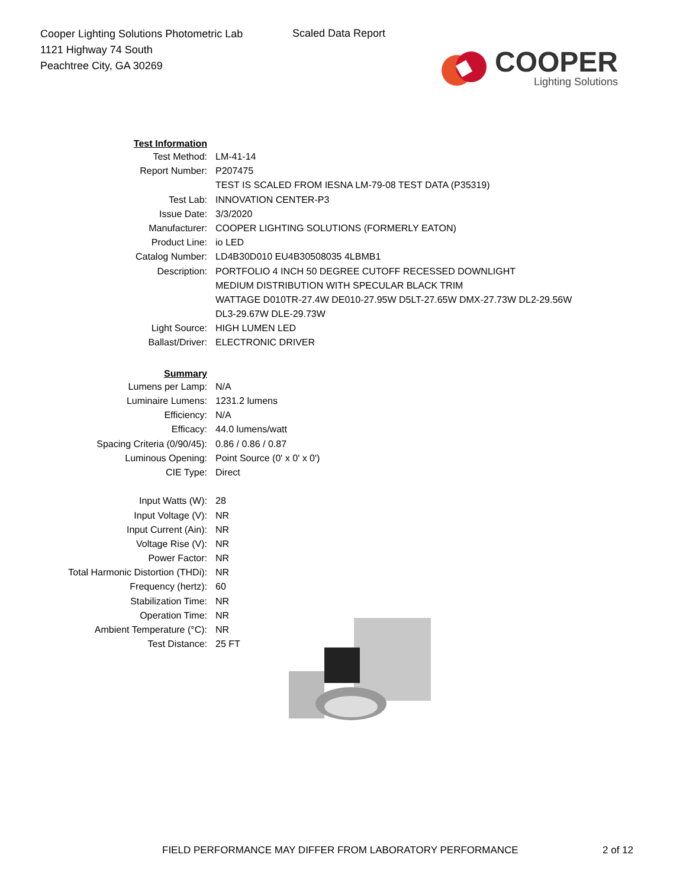Cooper Lighting Solutions Photometric Lab
1121 Highway 74 South
Peachtree City, GA 30269
Scaled Data Report
COOPER
Lighting Solutions
| Test Information | |
| Test Method: | LM-41-14 |
| Report Number: | P207475 |
| | TEST IS SCALED FROM IESNA LM-79-08 TEST DATA (P35319) |
| Test Lab: | INNOVATION CENTER-P3 |
| Issue Date: | 3/3/2020 |
| Manufacturer: | COOPER LIGHTING SOLUTIONS (FORMERLY EATON) |
| Product Line: | io LED |
| Catalog Number: | LD4B30D010 EU4B30508035 4LBMB1 |
| Description: | PORTFOLIO 4 INCH 50 DEGREE CUTOFF RECESSED DOWNLIGHT |
| | MEDIUM DISTRIBUTION WITH SPECULAR BLACK TRIM |
| | WATTAGE D010TR-27.4W DE010-27.95W D5LT-27.65W DMX-27.73W DL2-29.56W |
| | DL3-29.67W DLE-29.73W |
| Light Source: | HIGH LUMEN LED |
| Ballast/Driver: | ELECTRONIC DRIVER |
| Summary | |
| Lumens per Lamp: | N/A |
| Luminaire Lumens: | 1231.2 lumens |
| Efficiency: | N/A |
| Efficacy: | 44.0 lumens/watt |
| Spacing Criteria (0/90/45): | 0.86 / 0.86 / 0.87 |
| Luminous Opening: | Point Source (0' x 0' x 0') |
| CIE Type: | Direct |
| Input Watts (W): | 28 |
| Input Voltage (V): | NR |
| Input Current (Ain): | NR |
| Voltage Rise (V): | NR |
| Power Factor: | NR |
| Total Harmonic Distortion (THDi): | NR |
| Frequency (hertz): | 60 |
| Stabilization Time: | NR |
| Operation Time: | NR |
| Ambient Temperature (°C): | NR |
| Test Distance: | 25 FT |
FIELD PERFORMANCE MAY DIFFER FROM LABORATORY PERFORMANCE
2 of 12